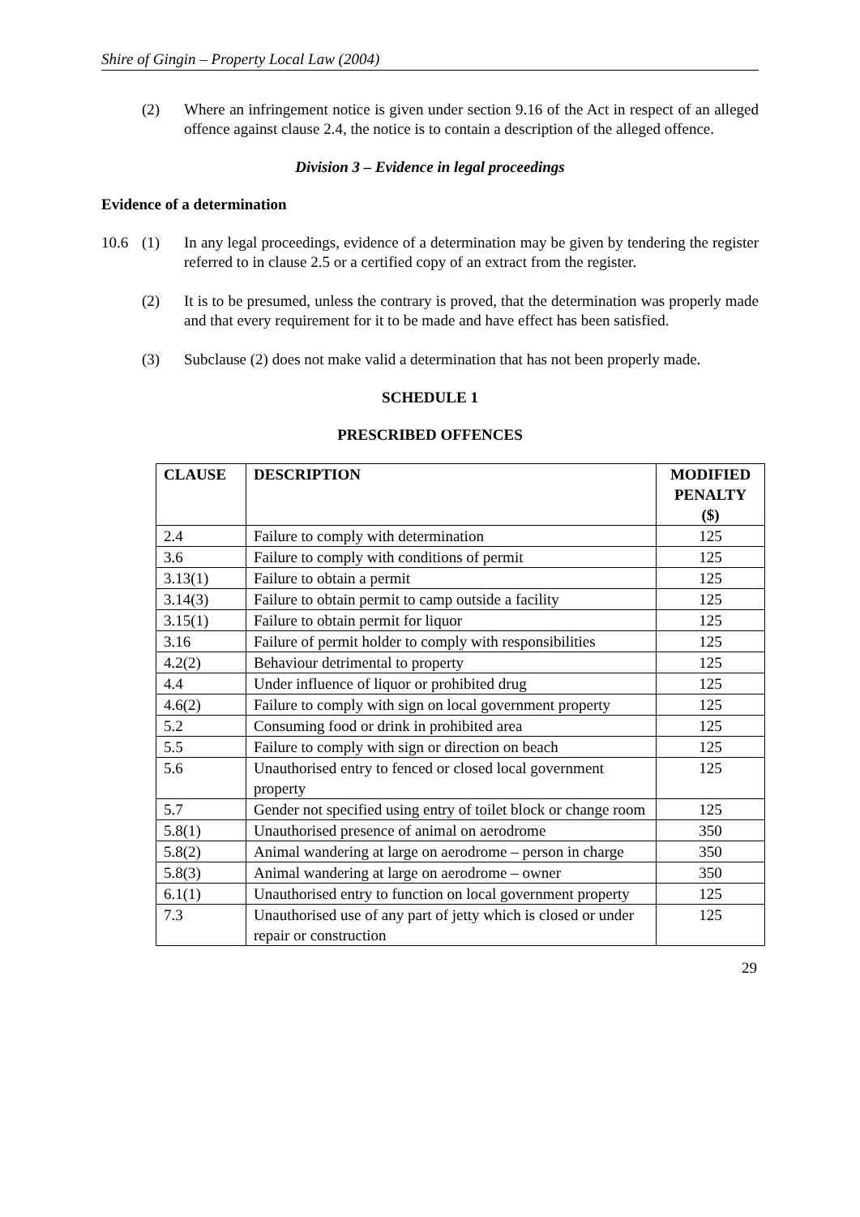Shire of Gingin – Property Local Law (2004)
(2) Where an infringement notice is given under section 9.16 of the Act in respect of an alleged offence against clause 2.4, the notice is to contain a description of the alleged offence.
Division 3 – Evidence in legal proceedings
Evidence of a determination
10.6 (1) In any legal proceedings, evidence of a determination may be given by tendering the register referred to in clause 2.5 or a certified copy of an extract from the register.
(2) It is to be presumed, unless the contrary is proved, that the determination was properly made and that every requirement for it to be made and have effect has been satisfied.
(3) Subclause (2) does not make valid a determination that has not been properly made.
SCHEDULE 1
PRESCRIBED OFFENCES
| CLAUSE | DESCRIPTION | MODIFIED PENALTY ($) |
| --- | --- | --- |
| 2.4 | Failure to comply with determination | 125 |
| 3.6 | Failure to comply with conditions of permit | 125 |
| 3.13(1) | Failure to obtain a permit | 125 |
| 3.14(3) | Failure to obtain permit to camp outside a facility | 125 |
| 3.15(1) | Failure to obtain permit for liquor | 125 |
| 3.16 | Failure of permit holder to comply with responsibilities | 125 |
| 4.2(2) | Behaviour detrimental to property | 125 |
| 4.4 | Under influence of liquor or prohibited drug | 125 |
| 4.6(2) | Failure to comply with sign on local government property | 125 |
| 5.2 | Consuming food or drink in prohibited area | 125 |
| 5.5 | Failure to comply with sign or direction on beach | 125 |
| 5.6 | Unauthorised entry to fenced or closed local government property | 125 |
| 5.7 | Gender not specified using entry of toilet block or change room | 125 |
| 5.8(1) | Unauthorised presence of animal on aerodrome | 350 |
| 5.8(2) | Animal wandering at large on aerodrome – person in charge | 350 |
| 5.8(3) | Animal wandering at large on aerodrome – owner | 350 |
| 6.1(1) | Unauthorised entry to function on local government property | 125 |
| 7.3 | Unauthorised use of any part of jetty which is closed or under repair or construction | 125 |
29